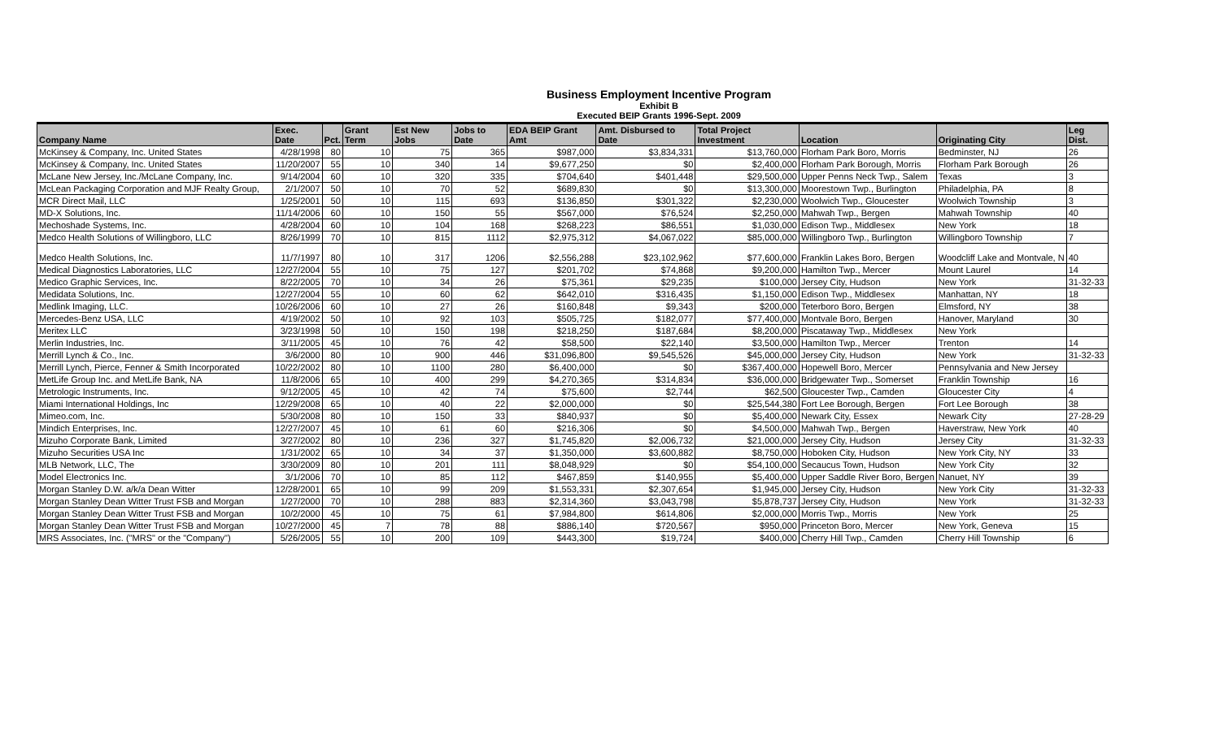Business Employment Incentive Program
Exhibit B
Executed BEIP Grants 1996-Sept. 2009
| Company Name | Exec. Date | Pct. | Grant Term | Est New Jobs | Jobs to Date | EDA BEIP Grant Amt | Amt. Disbursed to Date | Total Project Investment | Location | Originating City | Leg Dist. |
| --- | --- | --- | --- | --- | --- | --- | --- | --- | --- | --- | --- |
| McKinsey & Company, Inc. United States | 4/28/1998 | 80 | 10 | 75 | 365 | $987,000 | $3,834,331 | $13,760,000 | Florham Park Boro, Morris | Bedminster, NJ | 26 |
| McKinsey & Company, Inc. United States | 11/20/2007 | 55 | 10 | 340 | 14 | $9,677,250 | $0 | $2,400,000 | Florham Park Borough, Morris | Florham Park Borough | 26 |
| McLane New Jersey, Inc./McLane Company, Inc. | 9/14/2004 | 60 | 10 | 320 | 335 | $704,640 | $401,448 | $29,500,000 | Upper Penns Neck Twp., Salem | Texas | 3 |
| McLean Packaging Corporation and MJF Realty Group, | 2/1/2007 | 50 | 10 | 70 | 52 | $689,830 | $0 | $13,300,000 | Moorestown Twp., Burlington | Philadelphia, PA | 8 |
| MCR Direct Mail, LLC | 1/25/2001 | 50 | 10 | 115 | 693 | $136,850 | $301,322 | $2,230,000 | Woolwich Twp., Gloucester | Woolwich Township | 3 |
| MD-X Solutions, Inc. | 11/14/2006 | 60 | 10 | 150 | 55 | $567,000 | $76,524 | $2,250,000 | Mahwah Twp., Bergen | Mahwah Township | 40 |
| Mechoshade Systems, Inc. | 4/28/2004 | 60 | 10 | 104 | 168 | $268,223 | $86,551 | $1,030,000 | Edison Twp., Middlesex | New York | 18 |
| Medco Health Solutions of Willingboro, LLC | 8/26/1999 | 70 | 10 | 815 | 1112 | $2,975,312 | $4,067,022 | $85,000,000 | Willingboro Twp., Burlington | Willingboro Township | 7 |
| Medco Health Solutions, Inc. | 11/7/1997 | 80 | 10 | 317 | 1206 | $2,556,288 | $23,102,962 | $77,600,000 | Franklin Lakes Boro, Bergen | Woodcliff Lake and Montvale, N | 40 |
| Medical Diagnostics Laboratories, LLC | 12/27/2004 | 55 | 10 | 75 | 127 | $201,702 | $74,868 | $9,200,000 | Hamilton Twp., Mercer | Mount Laurel | 14 |
| Medico Graphic Services, Inc. | 8/22/2005 | 70 | 10 | 34 | 26 | $75,361 | $29,235 | $100,000 | Jersey City, Hudson | New York | 31-32-33 |
| Medidata Solutions, Inc. | 12/27/2004 | 55 | 10 | 60 | 62 | $642,010 | $316,435 | $1,150,000 | Edison Twp., Middlesex | Manhattan, NY | 18 |
| Medlink Imaging, LLC. | 10/26/2006 | 60 | 10 | 27 | 26 | $160,848 | $9,343 | $200,000 | Teterboro Boro, Bergen | Elmsford, NY | 38 |
| Mercedes-Benz USA, LLC | 4/19/2002 | 50 | 10 | 92 | 103 | $505,725 | $182,077 | $77,400,000 | Montvale Boro, Bergen | Hanover, Maryland | 30 |
| Meritex LLC | 3/23/1998 | 50 | 10 | 150 | 198 | $218,250 | $187,684 | $8,200,000 | Piscataway Twp., Middlesex | New York | |
| Merlin Industries, Inc. | 3/11/2005 | 45 | 10 | 76 | 42 | $58,500 | $22,140 | $3,500,000 | Hamilton Twp., Mercer | Trenton | 14 |
| Merrill Lynch & Co., Inc. | 3/6/2000 | 80 | 10 | 900 | 446 | $31,096,800 | $9,545,526 | $45,000,000 | Jersey City, Hudson | New York | 31-32-33 |
| Merrill Lynch, Pierce, Fenner & Smith Incorporated | 10/22/2002 | 80 | 10 | 1100 | 280 | $6,400,000 | $0 | $367,400,000 | Hopewell Boro, Mercer | Pennsylvania and New Jersey | |
| MetLife Group Inc. and MetLife Bank, NA | 11/8/2006 | 65 | 10 | 400 | 299 | $4,270,365 | $314,834 | $36,000,000 | Bridgewater Twp., Somerset | Franklin Township | 16 |
| Metrologic Instruments, Inc. | 9/12/2005 | 45 | 10 | 42 | 74 | $75,600 | $2,744 | $62,500 | Gloucester Twp., Camden | Gloucester City | 4 |
| Miami International Holdings, Inc | 12/29/2008 | 65 | 10 | 40 | 22 | $2,000,000 | $0 | $25,544,380 | Fort Lee Borough, Bergen | Fort Lee Borough | 38 |
| Mimeo.com, Inc. | 5/30/2008 | 80 | 10 | 150 | 33 | $840,937 | $0 | $5,400,000 | Newark City, Essex | Newark City | 27-28-29 |
| Mindich Enterprises, Inc. | 12/27/2007 | 45 | 10 | 61 | 60 | $216,306 | $0 | $4,500,000 | Mahwah Twp., Bergen | Haverstraw, New York | 40 |
| Mizuho Corporate Bank, Limited | 3/27/2002 | 80 | 10 | 236 | 327 | $1,745,820 | $2,006,732 | $21,000,000 | Jersey City, Hudson | Jersey City | 31-32-33 |
| Mizuho Securities USA Inc | 1/31/2002 | 65 | 10 | 34 | 37 | $1,350,000 | $3,600,882 | $8,750,000 | Hoboken City, Hudson | New York City, NY | 33 |
| MLB Network, LLC, The | 3/30/2009 | 80 | 10 | 201 | 111 | $8,048,929 | $0 | $54,100,000 | Secaucus Town, Hudson | New York City | 32 |
| Model Electronics Inc. | 3/1/2006 | 70 | 10 | 85 | 112 | $467,859 | $140,955 | $5,400,000 | Upper Saddle River Boro, Bergen | Nanuet, NY | 39 |
| Morgan Stanley D.W. a/k/a Dean Witter | 12/28/2001 | 65 | 10 | 99 | 209 | $1,553,331 | $2,307,654 | $1,945,000 | Jersey City, Hudson | New York City | 31-32-33 |
| Morgan Stanley Dean Witter Trust FSB and Morgan | 1/27/2000 | 70 | 10 | 288 | 883 | $2,314,360 | $3,043,798 | $5,878,737 | Jersey City, Hudson | New York | 31-32-33 |
| Morgan Stanley Dean Witter Trust FSB and Morgan | 10/2/2000 | 45 | 10 | 75 | 61 | $7,984,800 | $614,806 | $2,000,000 | Morris Twp., Morris | New York | 25 |
| Morgan Stanley Dean Witter Trust FSB and Morgan | 10/27/2000 | 45 | 7 | 78 | 88 | $886,140 | $720,567 | $950,000 | Princeton Boro, Mercer | New York, Geneva | 15 |
| MRS Associates, Inc. ("MRS" or the "Company") | 5/26/2005 | 55 | 10 | 200 | 109 | $443,300 | $19,724 | $400,000 | Cherry Hill Twp., Camden | Cherry Hill Township | 6 |